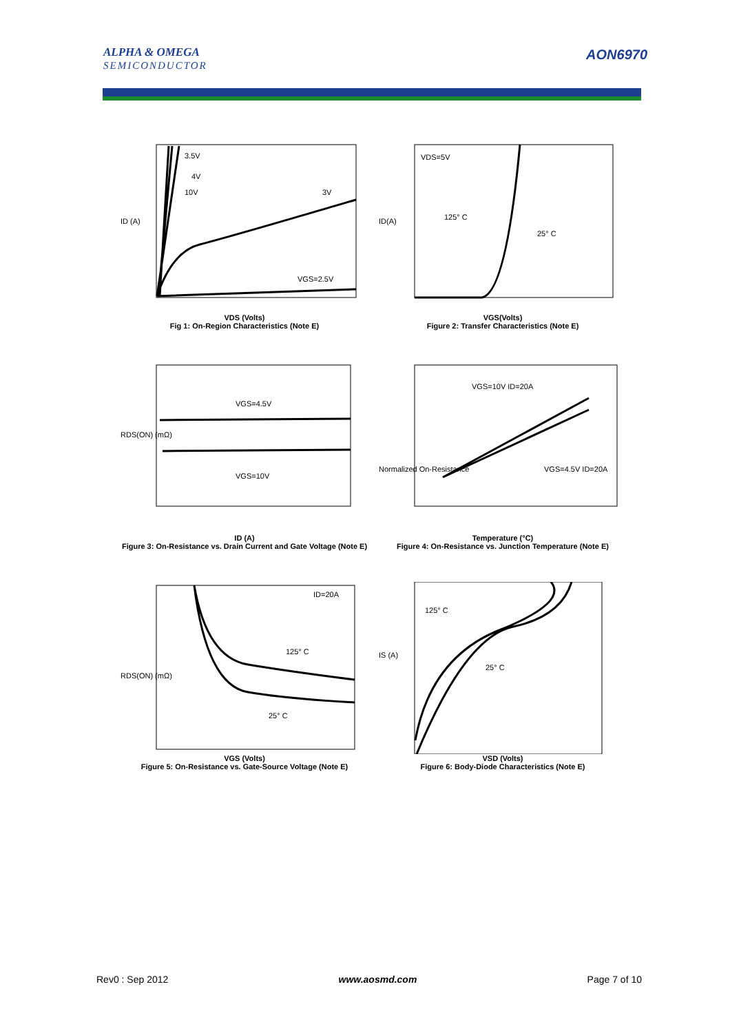ALPHA & OMEGA
SEMICONDUCTOR
AON6970
3.5V
4V
10V
3V
VGS=2.5V
ID (A)
VDS (Volts)
Fig 1: On-Region Characteristics (Note E)
VDS=5V
125° C
25° C
ID(A)
VGS(Volts)
Figure 2: Transfer Characteristics (Note E)
VGS=4.5V
VGS=10V
RDS(ON) (mΩ)
ID (A)
Figure 3: On-Resistance vs. Drain Current and Gate Voltage (Note E)
VGS=10V ID=20A
VGS=4.5V ID=20A
Normalized On-Resistance
Temperature (°C)
Figure 4: On-Resistance vs. Junction Temperature (Note E)
ID=20A
125° C
25° C
RDS(ON) (mΩ)
VGS (Volts)
Figure 5: On-Resistance vs. Gate-Source Voltage (Note E)
125° C
25° C
IS (A)
VSD (Volts)
Figure 6: Body-Diode Characteristics (Note E)
Rev0 : Sep 2012 www.aosmd.com Page 7 of 10